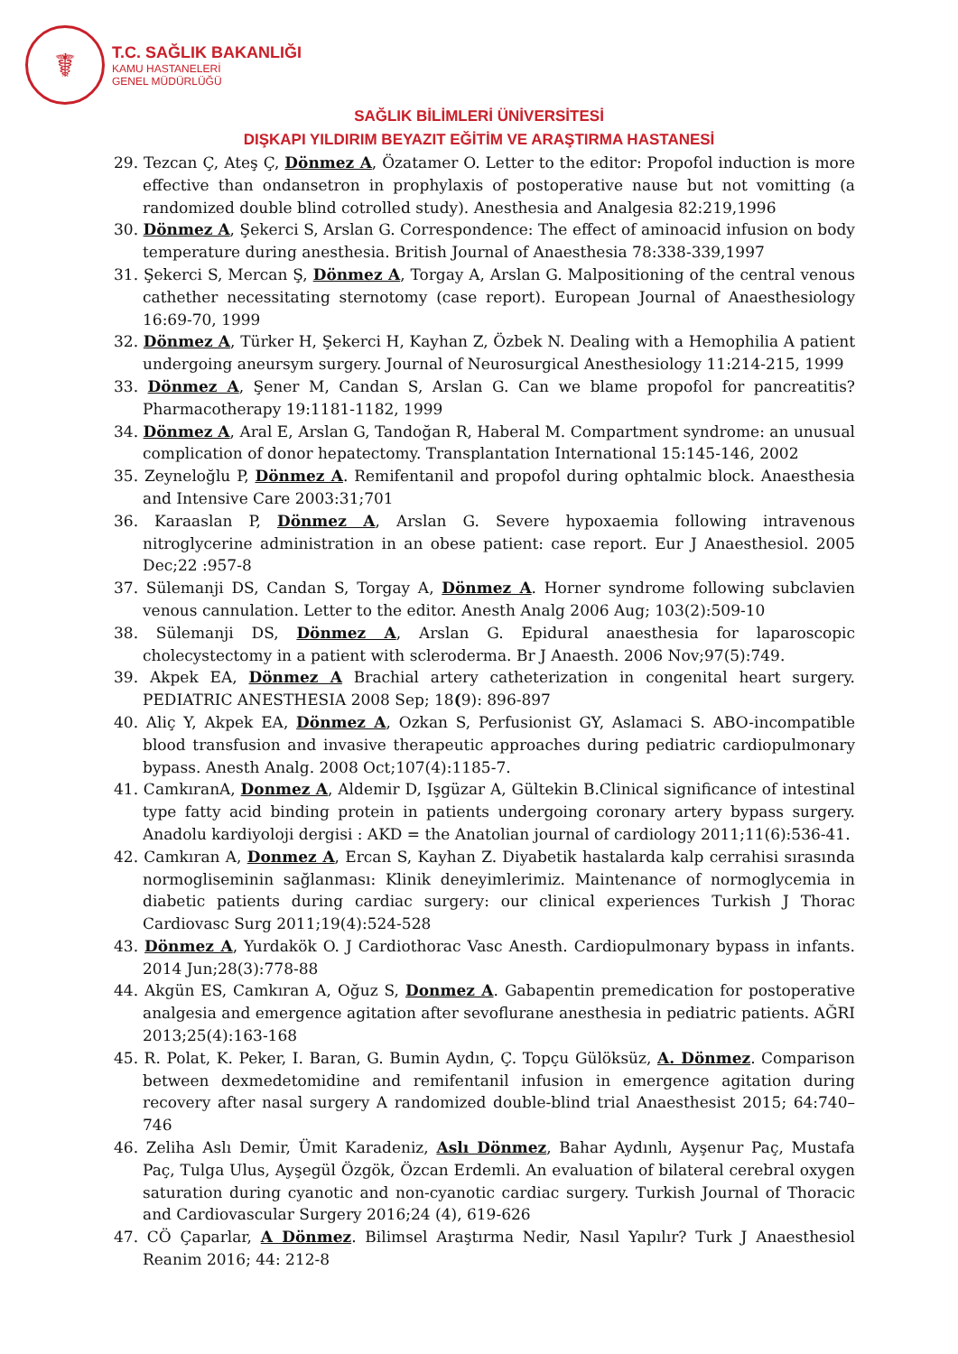☤
T.C. SAĞLIK BAKANLIĞI
KAMU HASTANELERİ
GENEL MÜDÜRLÜĞÜ
SAĞLIK BİLİMLERİ ÜNİVERSİTESİ
DIŞKAPI YILDIRIM BEYAZIT EĞİTİM VE ARAŞTIRMA HASTANESİ
29. Tezcan Ç, Ateş Ç, Dönmez A, Özatamer O. Letter to the editor: Propofol induction is more effective than ondansetron in prophylaxis of postoperative nause but not vomitting (a randomized double blind cotrolled study). Anesthesia and Analgesia 82:219,1996
30. Dönmez A, Şekerci S, Arslan G. Correspondence: The effect of aminoacid infusion on body temperature during anesthesia. British Journal of Anaesthesia 78:338-339,1997
31. Şekerci S, Mercan Ş, Dönmez A, Torgay A, Arslan G. Malpositioning of the central venous cathether necessitating sternotomy (case report). European Journal of Anaesthesiology 16:69-70, 1999
32. Dönmez A, Türker H, Şekerci H, Kayhan Z, Özbek N. Dealing with a Hemophilia A patient undergoing aneursym surgery. Journal of Neurosurgical Anesthesiology 11:214-215, 1999
33. Dönmez A, Şener M, Candan S, Arslan G. Can we blame propofol for pancreatitis? Pharmacotherapy 19:1181-1182, 1999
34. Dönmez A, Aral E, Arslan G, Tandoğan R, Haberal M. Compartment syndrome: an unusual complication of donor hepatectomy. Transplantation International 15:145-146, 2002
35. Zeyneloğlu P, Dönmez A. Remifentanil and propofol during ophtalmic block. Anaesthesia and Intensive Care 2003:31;701
36. Karaaslan P, Dönmez A, Arslan G. Severe hypoxaemia following intravenous nitroglycerine administration in an obese patient: case report. Eur J Anaesthesiol. 2005 Dec;22 :957-8
37. Sülemanji DS, Candan S, Torgay A, Dönmez A. Horner syndrome following subclavien venous cannulation. Letter to the editor. Anesth Analg 2006 Aug; 103(2):509-10
38. Sülemanji DS, Dönmez A, Arslan G. Epidural anaesthesia for laparoscopic cholecystectomy in a patient with scleroderma. Br J Anaesth. 2006 Nov;97(5):749.
39. Akpek EA, Dönmez A Brachial artery catheterization in congenital heart surgery. PEDIATRIC ANESTHESIA 2008 Sep; 18(9): 896-897
40. Aliç Y, Akpek EA, Dönmez A, Ozkan S, Perfusionist GY, Aslamaci S. ABO-incompatible blood transfusion and invasive therapeutic approaches during pediatric cardiopulmonary bypass. Anesth Analg. 2008 Oct;107(4):1185-7.
41. CamkıranA, Donmez A, Aldemir D, Işgüzar A, Gültekin B.Clinical significance of intestinal type fatty acid binding protein in patients undergoing coronary artery bypass surgery. Anadolu kardiyoloji dergisi : AKD = the Anatolian journal of cardiology 2011;11(6):536-41.
42. Camkıran A, Donmez A, Ercan S, Kayhan Z. Diyabetik hastalarda kalp cerrahisi sırasında normogliseminin sağlanması: Klinik deneyimlerimiz. Maintenance of normoglycemia in diabetic patients during cardiac surgery: our clinical experiences Turkish J Thorac Cardiovasc Surg 2011;19(4):524-528
43. Dönmez A, Yurdakök O. J Cardiothorac Vasc Anesth. Cardiopulmonary bypass in infants. 2014 Jun;28(3):778-88
44. Akgün ES, Camkıran A, Oğuz S, Donmez A. Gabapentin premedication for postoperative analgesia and emergence agitation after sevoflurane anesthesia in pediatric patients. AĞRI 2013;25(4):163-168
45. R. Polat, K. Peker, I. Baran, G. Bumin Aydın, Ç. Topçu Gülöksüz, A. Dönmez. Comparison between dexmedetomidine and remifentanil infusion in emergence agitation during recovery after nasal surgery A randomized double-blind trial Anaesthesist 2015; 64:740–746
46. Zeliha Aslı Demir, Ümit Karadeniz, Aslı Dönmez, Bahar Aydınlı, Ayşenur Paç, Mustafa Paç, Tulga Ulus, Ayşegül Özgök, Özcan Erdemli. An evaluation of bilateral cerebral oxygen saturation during cyanotic and non-cyanotic cardiac surgery. Turkish Journal of Thoracic and Cardiovascular Surgery 2016;24 (4), 619-626
47. CÖ Çaparlar, A Dönmez. Bilimsel Araştırma Nedir, Nasıl Yapılır? Turk J Anaesthesiol Reanim 2016; 44: 212-8